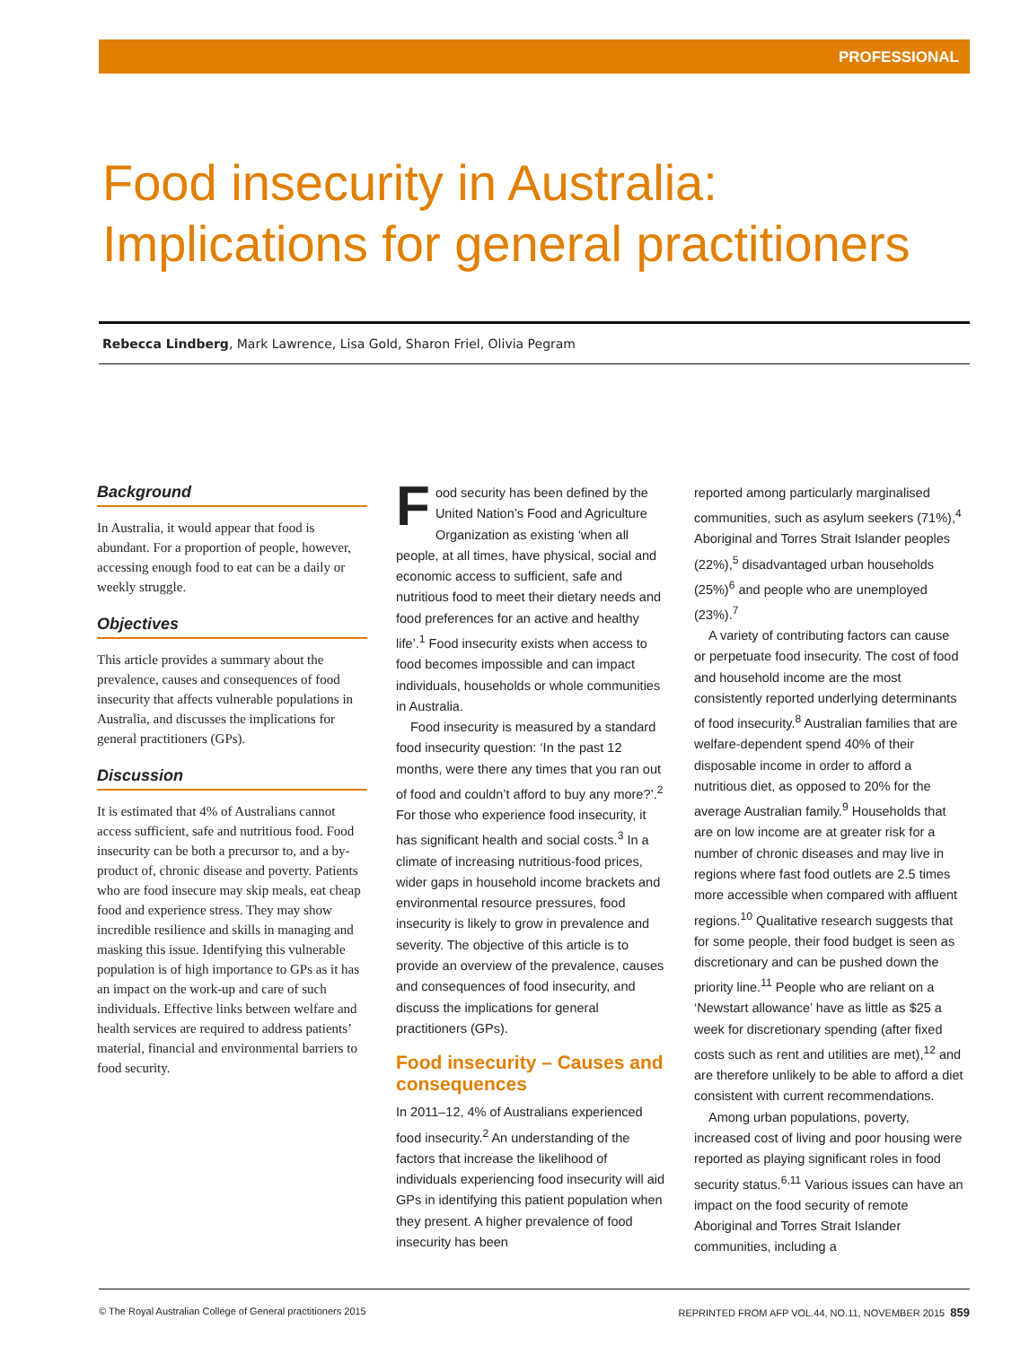PROFESSIONAL
Food insecurity in Australia:
Implications for general practitioners
Rebecca Lindberg, Mark Lawrence, Lisa Gold, Sharon Friel, Olivia Pegram
Background
In Australia, it would appear that food is abundant. For a proportion of people, however, accessing enough food to eat can be a daily or weekly struggle.
Objectives
This article provides a summary about the prevalence, causes and consequences of food insecurity that affects vulnerable populations in Australia, and discusses the implications for general practitioners (GPs).
Discussion
It is estimated that 4% of Australians cannot access sufficient, safe and nutritious food. Food insecurity can be both a precursor to, and a by-product of, chronic disease and poverty. Patients who are food insecure may skip meals, eat cheap food and experience stress. They may show incredible resilience and skills in managing and masking this issue. Identifying this vulnerable population is of high importance to GPs as it has an impact on the work-up and care of such individuals. Effective links between welfare and health services are required to address patients’ material, financial and environmental barriers to food security.
Food security has been defined by the United Nation’s Food and Agriculture Organization as existing ‘when all people, at all times, have physical, social and economic access to sufficient, safe and nutritious food to meet their dietary needs and food preferences for an active and healthy life’.<sup>1</sup> Food insecurity exists when access to food becomes impossible and can impact individuals, households or whole communities in Australia.
Food insecurity is measured by a standard food insecurity question: ‘In the past 12 months, were there any times that you ran out of food and couldn’t afford to buy any more?’.<sup>2</sup> For those who experience food insecurity, it has significant health and social costs.<sup>3</sup> In a climate of increasing nutritious-food prices, wider gaps in household income brackets and environmental resource pressures, food insecurity is likely to grow in prevalence and severity. The objective of this article is to provide an overview of the prevalence, causes and consequences of food insecurity, and discuss the implications for general practitioners (GPs).
Food insecurity – Causes and consequences
In 2011–12, 4% of Australians experienced food insecurity.<sup>2</sup> An understanding of the factors that increase the likelihood of individuals experiencing food insecurity will aid GPs in identifying this patient population when they present. A higher prevalence of food insecurity has been
reported among particularly marginalised communities, such as asylum seekers (71%),<sup>4</sup> Aboriginal and Torres Strait Islander peoples (22%),<sup>5</sup> disadvantaged urban households (25%)<sup>6</sup> and people who are unemployed (23%).<sup>7</sup>
A variety of contributing factors can cause or perpetuate food insecurity. The cost of food and household income are the most consistently reported underlying determinants of food insecurity.<sup>8</sup> Australian families that are welfare-dependent spend 40% of their disposable income in order to afford a nutritious diet, as opposed to 20% for the average Australian family.<sup>9</sup> Households that are on low income are at greater risk for a number of chronic diseases and may live in regions where fast food outlets are 2.5 times more accessible when compared with affluent regions.<sup>10</sup> Qualitative research suggests that for some people, their food budget is seen as discretionary and can be pushed down the priority line.<sup>11</sup> People who are reliant on a ‘Newstart allowance’ have as little as $25 a week for discretionary spending (after fixed costs such as rent and utilities are met),<sup>12</sup> and are therefore unlikely to be able to afford a diet consistent with current recommendations.
Among urban populations, poverty, increased cost of living and poor housing were reported as playing significant roles in food security status.<sup>6,11</sup> Various issues can have an impact on the food security of remote Aboriginal and Torres Strait Islander communities, including a
© The Royal Australian College of General practitioners 2015 REPRINTED FROM AFP VOL.44, NO.11, NOVEMBER 2015 859